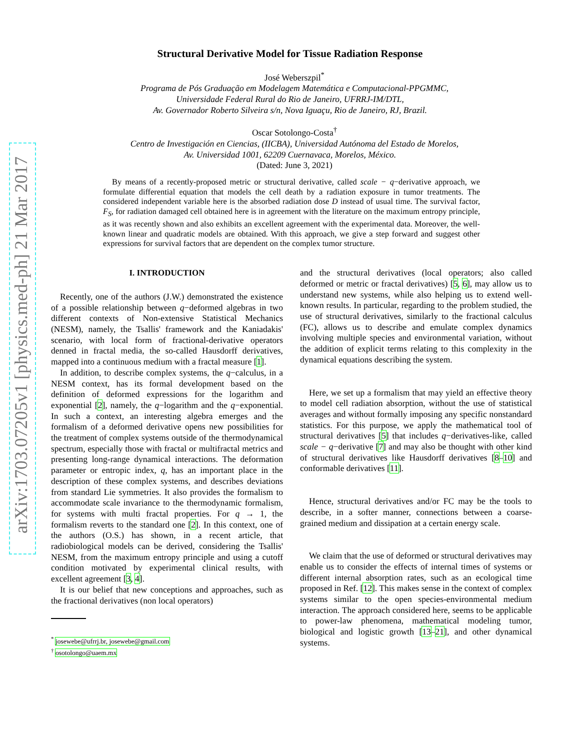arXiv:1703.07205v1 [physics.med-ph] 21 Mar 2017
Structural Derivative Model for Tissue Radiation Response
José Weberszpil<sup>*</sup>
Programa de Pós Graduação em Modelagem Matemática e Computacional-PPGMMC,
Universidade Federal Rural do Rio de Janeiro, UFRRJ-IM/DTL,
Av. Governador Roberto Silveira s/n, Nova Iguaçu, Rio de Janeiro, RJ, Brazil.
Oscar Sotolongo-Costa<sup>†</sup>
Centro de Investigación en Ciencias, (IICBA), Universidad Autónoma del Estado de Morelos,
Av. Universidad 1001, 62209 Cuernavaca, Morelos, México.
(Dated: June 3, 2021)
By means of a recently-proposed metric or structural derivative, called scale − q−derivative approach, we formulate differential equation that models the cell death by a radiation exposure in tumor treatments. The considered independent variable here is the absorbed radiation dose D instead of usual time. The survival factor, F<sub>S</sub>, for radiation damaged cell obtained here is in agreement with the literature on the maximum entropy principle, as it was recently shown and also exhibits an excellent agreement with the experimental data. Moreover, the well-known linear and quadratic models are obtained. With this approach, we give a step forward and suggest other expressions for survival factors that are dependent on the complex tumor structure.
I. INTRODUCTION
Recently, one of the authors (J.W.) demonstrated the existence of a possible relationship between q−deformed algebras in two different contexts of Non-extensive Statistical Mechanics (NESM), namely, the Tsallis' framework and the Kaniadakis' scenario, with local form of fractional-derivative operators denned in fractal media, the so-called Hausdorff derivatives, mapped into a continuous medium with a fractal measure [1].
In addition, to describe complex systems, the q−calculus, in a NESM context, has its formal development based on the definition of deformed expressions for the logarithm and exponential [2], namely, the q−logarithm and the q−exponential. In such a context, an interesting algebra emerges and the formalism of a deformed derivative opens new possibilities for the treatment of complex systems outside of the thermodynamical spectrum, especially those with fractal or multifractal metrics and presenting long-range dynamical interactions. The deformation parameter or entropic index, q, has an important place in the description of these complex systems, and describes deviations from standard Lie symmetries. It also provides the formalism to accommodate scale invariance to the thermodynamic formalism, for systems with multi fractal properties. For q → 1, the formalism reverts to the standard one [2]. In this context, one of the authors (O.S.) has shown, in a recent article, that radiobiological models can be derived, considering the Tsallis' NESM, from the maximum entropy principle and using a cutoff condition motivated by experimental clinical results, with excellent agreement [3, 4].
It is our belief that new conceptions and approaches, such as the fractional derivatives (non local operators)
<sup>*</sup> josewebe@ufrrj.br, josewebe@gmail.com
<sup>†</sup> osotolongo@uaem.mx
and the structural derivatives (local operators; also called deformed or metric or fractal derivatives) [5, 6], may allow us to understand new systems, while also helping us to extend well-known results. In particular, regarding to the problem studied, the use of structural derivatives, similarly to the fractional calculus (FC), allows us to describe and emulate complex dynamics involving multiple species and environmental variation, without the addition of explicit terms relating to this complexity in the dynamical equations describing the system.
Here, we set up a formalism that may yield an effective theory to model cell radiation absorption, without the use of statistical averages and without formally imposing any specific nonstandard statistics. For this purpose, we apply the mathematical tool of structural derivatives [5] that includes q−derivatives-like, called scale − q−derivative [7] and may also be thought with other kind of structural derivatives like Hausdorff derivatives [8–10] and conformable derivatives [11].
Hence, structural derivatives and/or FC may be the tools to describe, in a softer manner, connections between a coarse-grained medium and dissipation at a certain energy scale.
We claim that the use of deformed or structural derivatives may enable us to consider the effects of internal times of systems or different internal absorption rates, such as an ecological time proposed in Ref. [12]. This makes sense in the context of complex systems similar to the open species-environmental medium interaction. The approach considered here, seems to be applicable to power-law phenomena, mathematical modeling tumor, biological and logistic growth [13–21], and other dynamical systems.